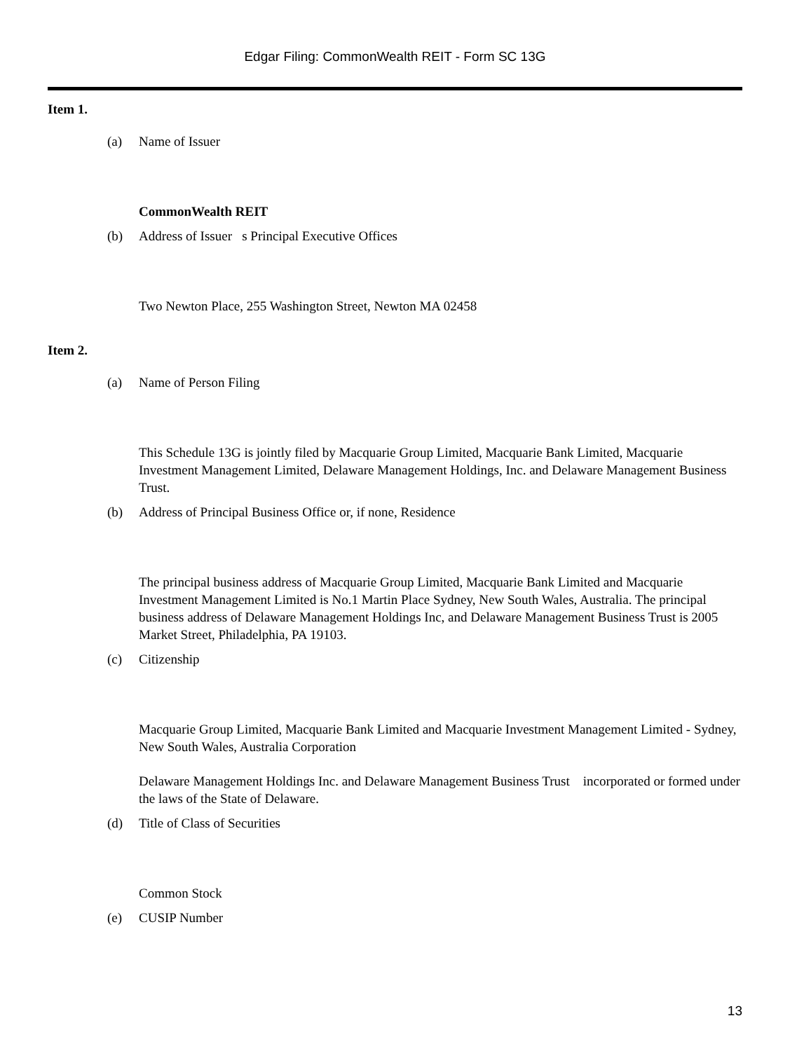Edgar Filing: CommonWealth REIT - Form SC 13G
Item 1.
(a) Name of Issuer
CommonWealth REIT
(b) Address of Issuer s Principal Executive Offices
Two Newton Place, 255 Washington Street, Newton MA 02458
Item 2.
(a) Name of Person Filing
This Schedule 13G is jointly filed by Macquarie Group Limited, Macquarie Bank Limited, Macquarie Investment Management Limited, Delaware Management Holdings, Inc. and Delaware Management Business Trust.
(b) Address of Principal Business Office or, if none, Residence
The principal business address of Macquarie Group Limited, Macquarie Bank Limited and Macquarie Investment Management Limited is No.1 Martin Place Sydney, New South Wales, Australia. The principal business address of Delaware Management Holdings Inc, and Delaware Management Business Trust is 2005 Market Street, Philadelphia, PA 19103.
(c) Citizenship
Macquarie Group Limited, Macquarie Bank Limited and Macquarie Investment Management Limited - Sydney, New South Wales, Australia Corporation
Delaware Management Holdings Inc. and Delaware Management Business Trust incorporated or formed under the laws of the State of Delaware.
(d) Title of Class of Securities
Common Stock
(e) CUSIP Number
13